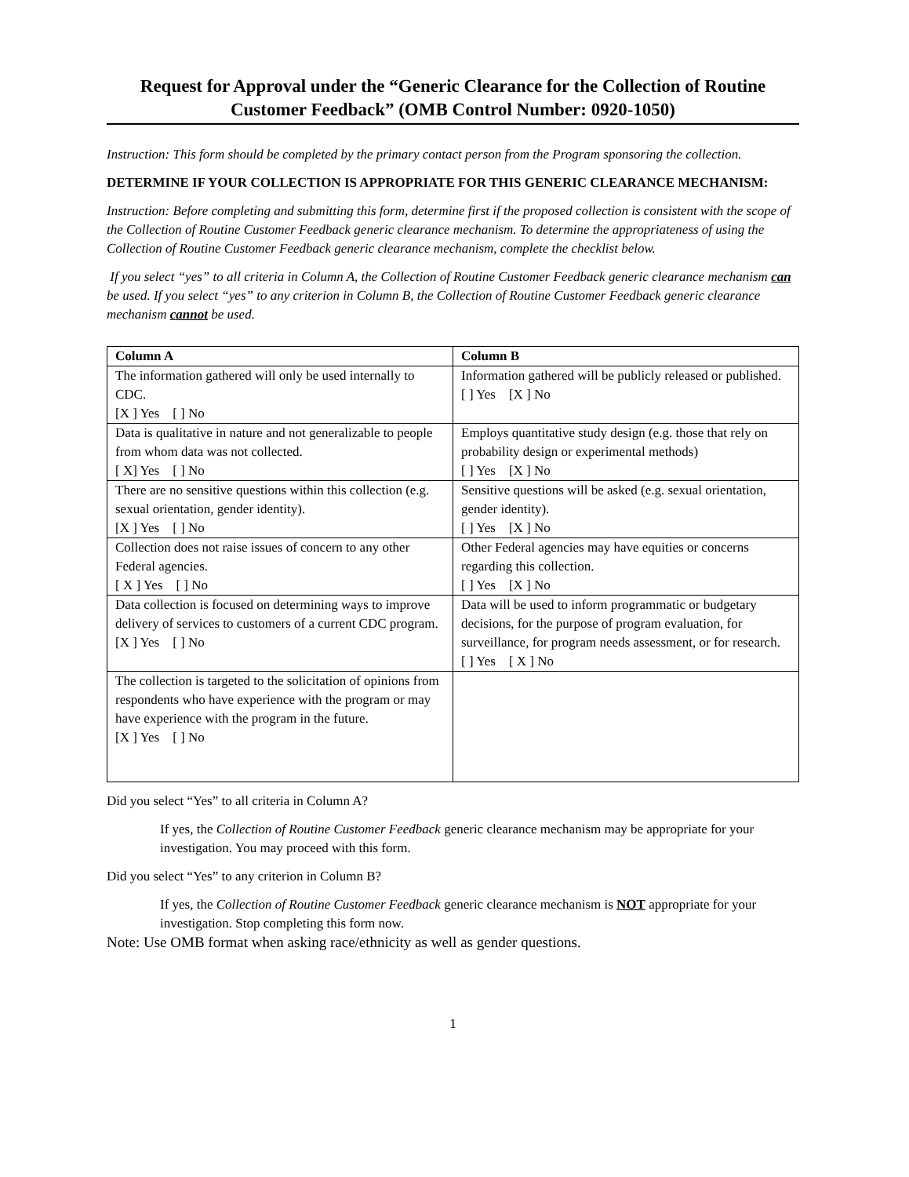Request for Approval under the “Generic Clearance for the Collection of Routine Customer Feedback” (OMB Control Number: 0920-1050)
Instruction: This form should be completed by the primary contact person from the Program sponsoring the collection.
DETERMINE IF YOUR COLLECTION IS APPROPRIATE FOR THIS GENERIC CLEARANCE MECHANISM:
Instruction: Before completing and submitting this form, determine first if the proposed collection is consistent with the scope of the Collection of Routine Customer Feedback generic clearance mechanism. To determine the appropriateness of using the Collection of Routine Customer Feedback generic clearance mechanism, complete the checklist below.
If you select “yes” to all criteria in Column A, the Collection of Routine Customer Feedback generic clearance mechanism can be used. If you select “yes” to any criterion in Column B, the Collection of Routine Customer Feedback generic clearance mechanism cannot be used.
| Column A | Column B |
| --- | --- |
| The information gathered will only be used internally to CDC. [X ] Yes [ ] No | Information gathered will be publicly released or published. [ ] Yes [X ] No |
| Data is qualitative in nature and not generalizable to people from whom data was not collected. [ X] Yes [ ] No | Employs quantitative study design (e.g. those that rely on probability design or experimental methods) [ ] Yes [X ] No |
| There are no sensitive questions within this collection (e.g. sexual orientation, gender identity). [X ] Yes [ ] No | Sensitive questions will be asked (e.g. sexual orientation, gender identity). [ ] Yes [X ] No |
| Collection does not raise issues of concern to any other Federal agencies. [ X ] Yes [ ] No | Other Federal agencies may have equities or concerns regarding this collection. [ ] Yes [X ] No |
| Data collection is focused on determining ways to improve delivery of services to customers of a current CDC program. [X ] Yes [ ] No | Data will be used to inform programmatic or budgetary decisions, for the purpose of program evaluation, for surveillance, for program needs assessment, or for research. [ ] Yes [ X ] No |
| The collection is targeted to the solicitation of opinions from respondents who have experience with the program or may have experience with the program in the future. [X ] Yes [ ] No | |
Did you select “Yes” to all criteria in Column A?
If yes, the Collection of Routine Customer Feedback generic clearance mechanism may be appropriate for your investigation. You may proceed with this form.
Did you select “Yes” to any criterion in Column B?
If yes, the Collection of Routine Customer Feedback generic clearance mechanism is NOT appropriate for your investigation. Stop completing this form now.
Note: Use OMB format when asking race/ethnicity as well as gender questions.
1